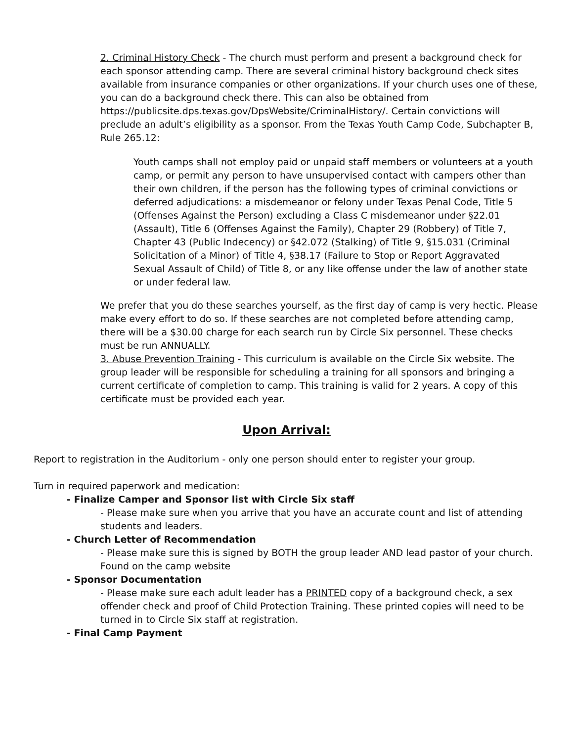2. Criminal History Check - The church must perform and present a background check for each sponsor attending camp. There are several criminal history background check sites available from insurance companies or other organizations. If your church uses one of these, you can do a background check there. This can also be obtained from https://publicsite.dps.texas.gov/DpsWebsite/CriminalHistory/. Certain convictions will preclude an adult’s eligibility as a sponsor. From the Texas Youth Camp Code, Subchapter B, Rule 265.12:
Youth camps shall not employ paid or unpaid staff members or volunteers at a youth camp, or permit any person to have unsupervised contact with campers other than their own children, if the person has the following types of criminal convictions or deferred adjudications: a misdemeanor or felony under Texas Penal Code, Title 5 (Offenses Against the Person) excluding a Class C misdemeanor under §22.01 (Assault), Title 6 (Offenses Against the Family), Chapter 29 (Robbery) of Title 7, Chapter 43 (Public Indecency) or §42.072 (Stalking) of Title 9, §15.031 (Criminal Solicitation of a Minor) of Title 4, §38.17 (Failure to Stop or Report Aggravated Sexual Assault of Child) of Title 8, or any like offense under the law of another state or under federal law.
We prefer that you do these searches yourself, as the first day of camp is very hectic. Please make every effort to do so. If these searches are not completed before attending camp, there will be a $30.00 charge for each search run by Circle Six personnel. These checks must be run ANNUALLY.
3. Abuse Prevention Training - This curriculum is available on the Circle Six website. The group leader will be responsible for scheduling a training for all sponsors and bringing a current certificate of completion to camp. This training is valid for 2 years. A copy of this certificate must be provided each year.
Upon Arrival:
Report to registration in the Auditorium - only one person should enter to register your group.
Turn in required paperwork and medication:
- Finalize Camper and Sponsor list with Circle Six staff
- Please make sure when you arrive that you have an accurate count and list of attending students and leaders.
- Church Letter of Recommendation
- Please make sure this is signed by BOTH the group leader AND lead pastor of your church. Found on the camp website
- Sponsor Documentation
- Please make sure each adult leader has a PRINTED copy of a background check, a sex offender check and proof of Child Protection Training. These printed copies will need to be turned in to Circle Six staff at registration.
- Final Camp Payment